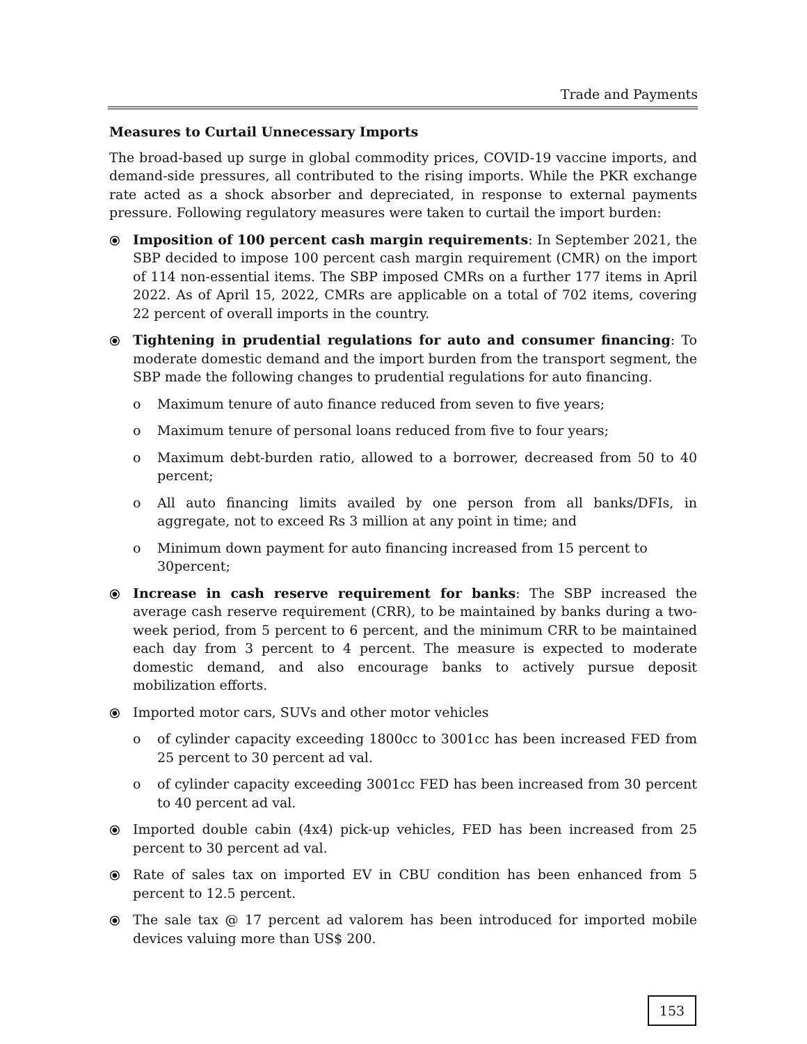Trade and Payments
Measures to Curtail Unnecessary Imports
The broad-based up surge in global commodity prices, COVID-19 vaccine imports, and demand-side pressures, all contributed to the rising imports. While the PKR exchange rate acted as a shock absorber and depreciated, in response to external payments pressure. Following regulatory measures were taken to curtail the import burden:
⦿ Imposition of 100 percent cash margin requirements: In September 2021, the SBP decided to impose 100 percent cash margin requirement (CMR) on the import of 114 non-essential items. The SBP imposed CMRs on a further 177 items in April 2022. As of April 15, 2022, CMRs are applicable on a total of 702 items, covering 22 percent of overall imports in the country.
⦿ Tightening in prudential regulations for auto and consumer financing: To moderate domestic demand and the import burden from the transport segment, the SBP made the following changes to prudential regulations for auto financing.
o Maximum tenure of auto finance reduced from seven to five years;
o Maximum tenure of personal loans reduced from five to four years;
o Maximum debt-burden ratio, allowed to a borrower, decreased from 50 to 40 percent;
o All auto financing limits availed by one person from all banks/DFIs, in aggregate, not to exceed Rs 3 million at any point in time; and
o Minimum down payment for auto financing increased from 15 percent to 30percent;
⦿ Increase in cash reserve requirement for banks: The SBP increased the average cash reserve requirement (CRR), to be maintained by banks during a two-week period, from 5 percent to 6 percent, and the minimum CRR to be maintained each day from 3 percent to 4 percent. The measure is expected to moderate domestic demand, and also encourage banks to actively pursue deposit mobilization efforts.
⦿ Imported motor cars, SUVs and other motor vehicles
o of cylinder capacity exceeding 1800cc to 3001cc has been increased FED from 25 percent to 30 percent ad val.
o of cylinder capacity exceeding 3001cc FED has been increased from 30 percent to 40 percent ad val.
⦿ Imported double cabin (4x4) pick-up vehicles, FED has been increased from 25 percent to 30 percent ad val.
⦿ Rate of sales tax on imported EV in CBU condition has been enhanced from 5 percent to 12.5 percent.
⦿ The sale tax @ 17 percent ad valorem has been introduced for imported mobile devices valuing more than US$ 200.
153